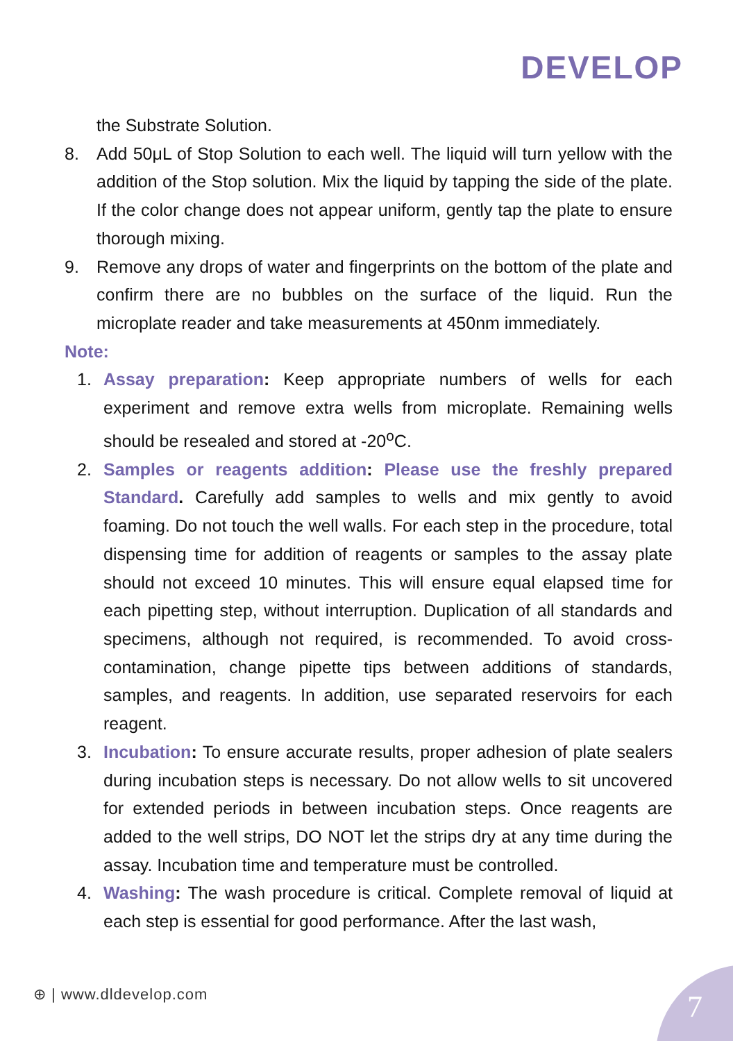DEVELOP
the Substrate Solution.
8. Add 50μL of Stop Solution to each well. The liquid will turn yellow with the addition of the Stop solution. Mix the liquid by tapping the side of the plate. If the color change does not appear uniform, gently tap the plate to ensure thorough mixing.
9. Remove any drops of water and fingerprints on the bottom of the plate and confirm there are no bubbles on the surface of the liquid. Run the microplate reader and take measurements at 450nm immediately.
Note:
1. Assay preparation: Keep appropriate numbers of wells for each experiment and remove extra wells from microplate. Remaining wells should be resealed and stored at -20<sup>o</sup>C.
2. Samples or reagents addition: Please use the freshly prepared Standard. Carefully add samples to wells and mix gently to avoid foaming. Do not touch the well walls. For each step in the procedure, total dispensing time for addition of reagents or samples to the assay plate should not exceed 10 minutes. This will ensure equal elapsed time for each pipetting step, without interruption. Duplication of all standards and specimens, although not required, is recommended. To avoid cross-contamination, change pipette tips between additions of standards, samples, and reagents. In addition, use separated reservoirs for each reagent.
3. Incubation: To ensure accurate results, proper adhesion of plate sealers during incubation steps is necessary. Do not allow wells to sit uncovered for extended periods in between incubation steps. Once reagents are added to the well strips, DO NOT let the strips dry at any time during the assay. Incubation time and temperature must be controlled.
4. Washing: The wash procedure is critical. Complete removal of liquid at each step is essential for good performance. After the last wash,
⊕ | www.dldevelop.com 7